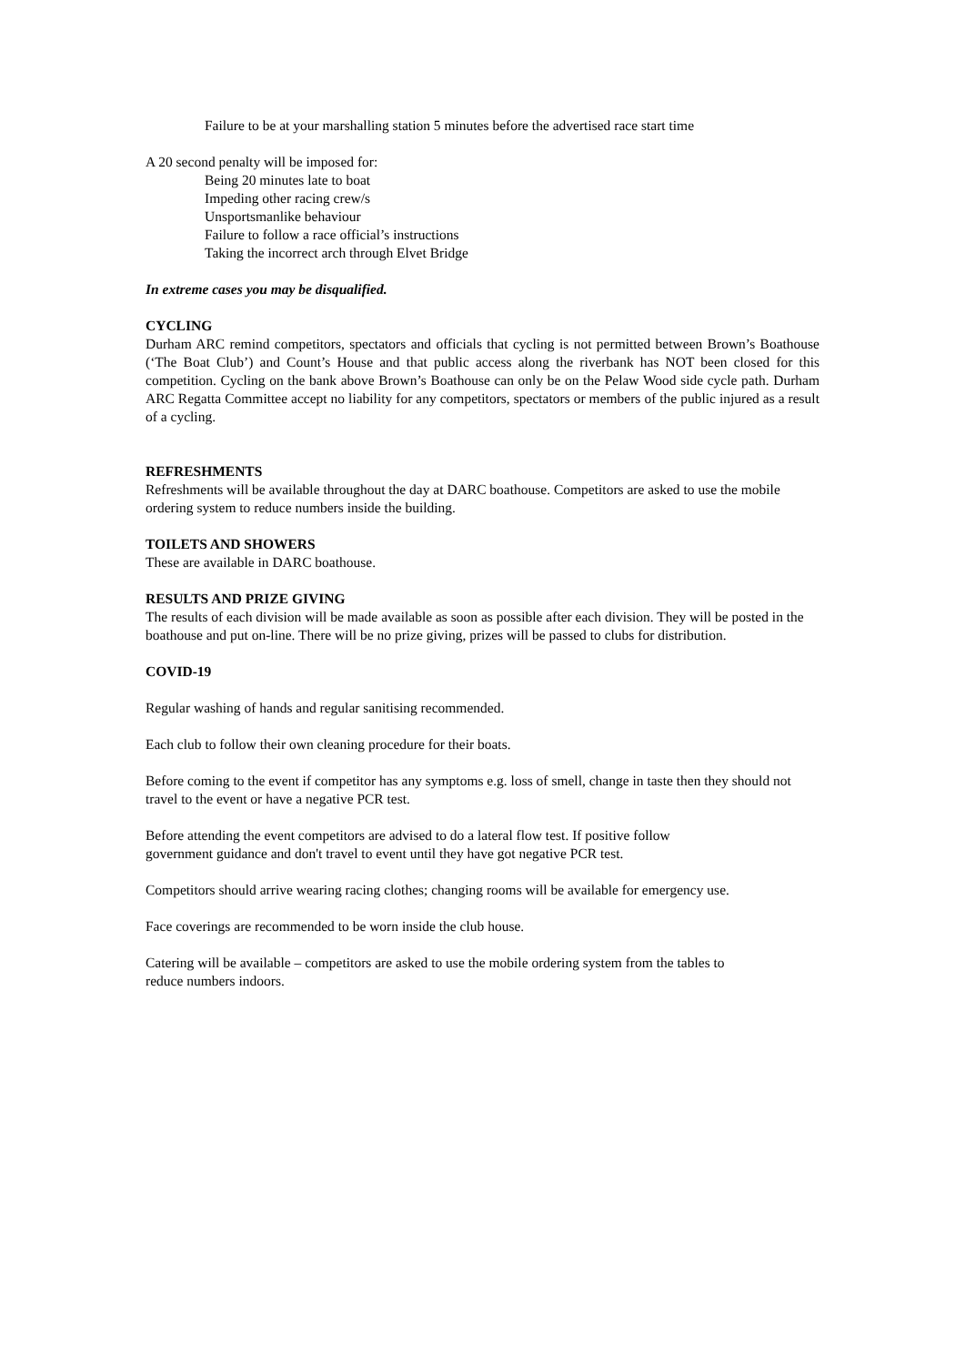Failure to be at your marshalling station 5 minutes before the advertised race start time
A 20 second penalty will be imposed for:
Being 20 minutes late to boat
Impeding other racing crew/s
Unsportsmanlike behaviour
Failure to follow a race official’s instructions
Taking the incorrect arch through Elvet Bridge
In extreme cases you may be disqualified.
CYCLING
Durham ARC remind competitors, spectators and officials that cycling is not permitted between Brown’s Boathouse (‘The Boat Club’) and Count’s House and that public access along the riverbank has NOT been closed for this competition. Cycling on the bank above Brown’s Boathouse can only be on the Pelaw Wood side cycle path. Durham ARC Regatta Committee accept no liability for any competitors, spectators or members of the public injured as a result of a cycling.
REFRESHMENTS
Refreshments will be available throughout the day at DARC boathouse. Competitors are asked to use the mobile ordering system to reduce numbers inside the building.
TOILETS AND SHOWERS
These are available in DARC boathouse.
RESULTS AND PRIZE GIVING
The results of each division will be made available as soon as possible after each division. They will be posted in the boathouse and put on-line. There will be no prize giving, prizes will be passed to clubs for distribution.
COVID-19
Regular washing of hands and regular sanitising recommended.
Each club to follow their own cleaning procedure for their boats.
Before coming to the event if competitor has any symptoms e.g. loss of smell, change in taste then they should not travel to the event or have a negative PCR test.
Before attending the event competitors are advised to do a lateral flow test. If positive follow
government guidance and don't travel to event until they have got negative PCR test.
Competitors should arrive wearing racing clothes; changing rooms will be available for emergency use.
Face coverings are recommended to be worn inside the club house.
Catering will be available – competitors are asked to use the mobile ordering system from the tables to
reduce numbers indoors.